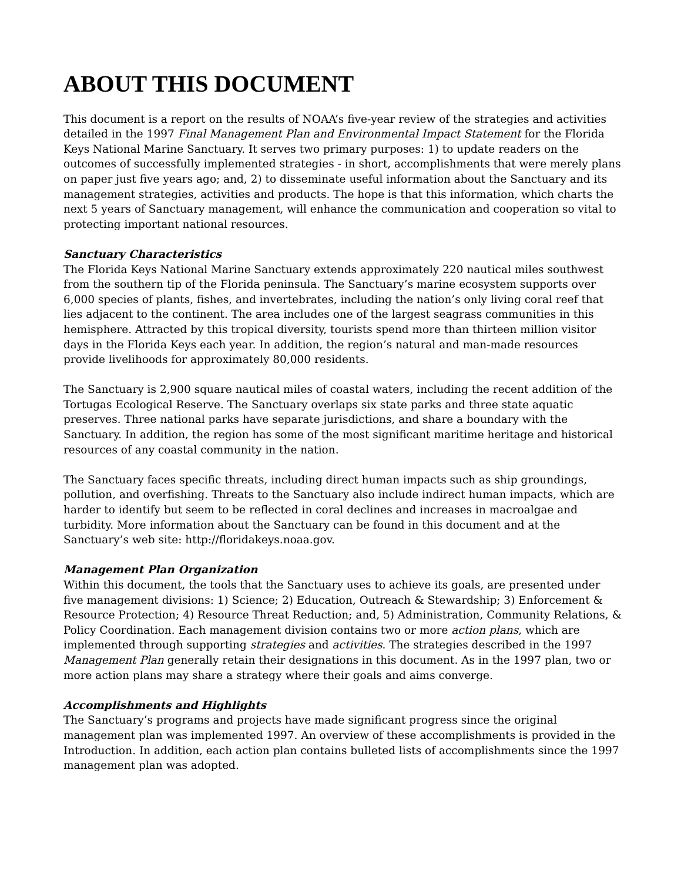ABOUT THIS DOCUMENT
This document is a report on the results of NOAA’s five-year review of the strategies and activities detailed in the 1997 Final Management Plan and Environmental Impact Statement for the Florida Keys National Marine Sanctuary. It serves two primary purposes: 1) to update readers on the outcomes of successfully implemented strategies - in short, accomplishments that were merely plans on paper just five years ago; and, 2) to disseminate useful information about the Sanctuary and its management strategies, activities and products. The hope is that this information, which charts the next 5 years of Sanctuary management, will enhance the communication and cooperation so vital to protecting important national resources.
Sanctuary Characteristics
The Florida Keys National Marine Sanctuary extends approximately 220 nautical miles southwest from the southern tip of the Florida peninsula. The Sanctuary’s marine ecosystem supports over 6,000 species of plants, fishes, and invertebrates, including the nation’s only living coral reef that lies adjacent to the continent. The area includes one of the largest seagrass communities in this hemisphere. Attracted by this tropical diversity, tourists spend more than thirteen million visitor days in the Florida Keys each year. In addition, the region’s natural and man-made resources provide livelihoods for approximately 80,000 residents.
The Sanctuary is 2,900 square nautical miles of coastal waters, including the recent addition of the Tortugas Ecological Reserve. The Sanctuary overlaps six state parks and three state aquatic preserves. Three national parks have separate jurisdictions, and share a boundary with the Sanctuary. In addition, the region has some of the most significant maritime heritage and historical resources of any coastal community in the nation.
The Sanctuary faces specific threats, including direct human impacts such as ship groundings, pollution, and overfishing. Threats to the Sanctuary also include indirect human impacts, which are harder to identify but seem to be reflected in coral declines and increases in macroalgae and turbidity. More information about the Sanctuary can be found in this document and at the Sanctuary’s web site: http://floridakeys.noaa.gov.
Management Plan Organization
Within this document, the tools that the Sanctuary uses to achieve its goals, are presented under five management divisions: 1) Science; 2) Education, Outreach & Stewardship; 3) Enforcement & Resource Protection; 4) Resource Threat Reduction; and, 5) Administration, Community Relations, & Policy Coordination. Each management division contains two or more action plans, which are implemented through supporting strategies and activities. The strategies described in the 1997 Management Plan generally retain their designations in this document. As in the 1997 plan, two or more action plans may share a strategy where their goals and aims converge.
Accomplishments and Highlights
The Sanctuary’s programs and projects have made significant progress since the original management plan was implemented 1997. An overview of these accomplishments is provided in the Introduction. In addition, each action plan contains bulleted lists of accomplishments since the 1997 management plan was adopted.